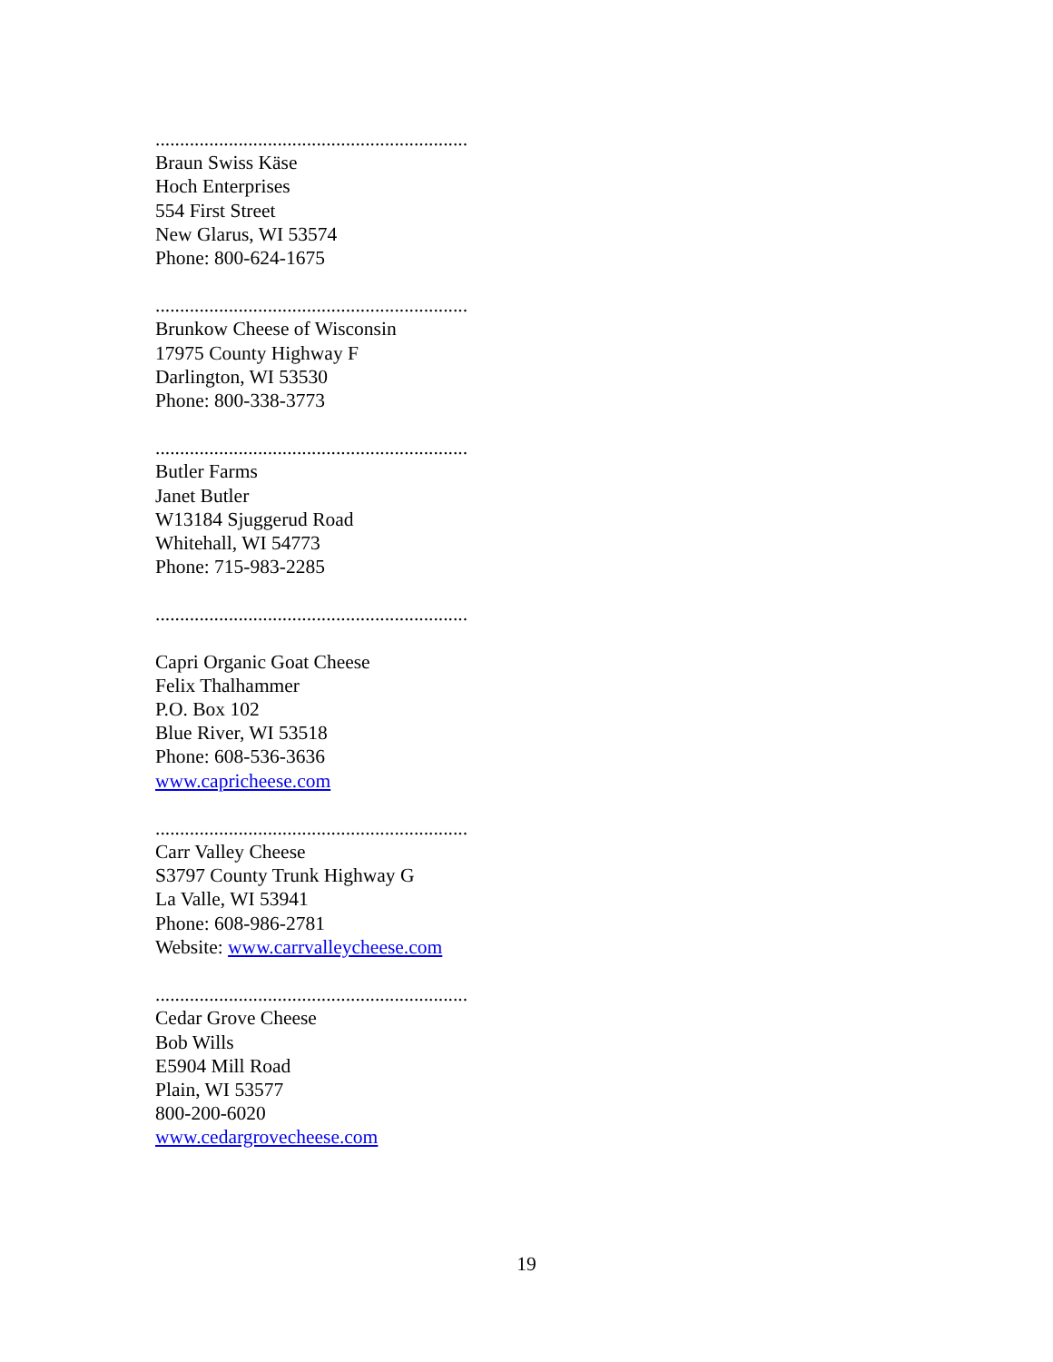................................................................
Braun Swiss Käse
Hoch Enterprises
554 First Street
New Glarus, WI 53574
Phone: 800-624-1675
................................................................
Brunkow Cheese of Wisconsin
17975 County Highway F
Darlington, WI 53530
Phone: 800-338-3773
................................................................
Butler Farms
Janet Butler
W13184 Sjuggerud Road
Whitehall, WI 54773
Phone: 715-983-2285
................................................................
Capri Organic Goat Cheese
Felix Thalhammer
P.O. Box 102
Blue River, WI 53518
Phone: 608-536-3636
www.capricheese.com
................................................................
Carr Valley Cheese
S3797 County Trunk Highway G
La Valle, WI 53941
Phone: 608-986-2781
Website: www.carrvalleycheese.com
................................................................
Cedar Grove Cheese
Bob Wills
E5904 Mill Road
Plain, WI 53577
800-200-6020
www.cedargrovecheese.com
19